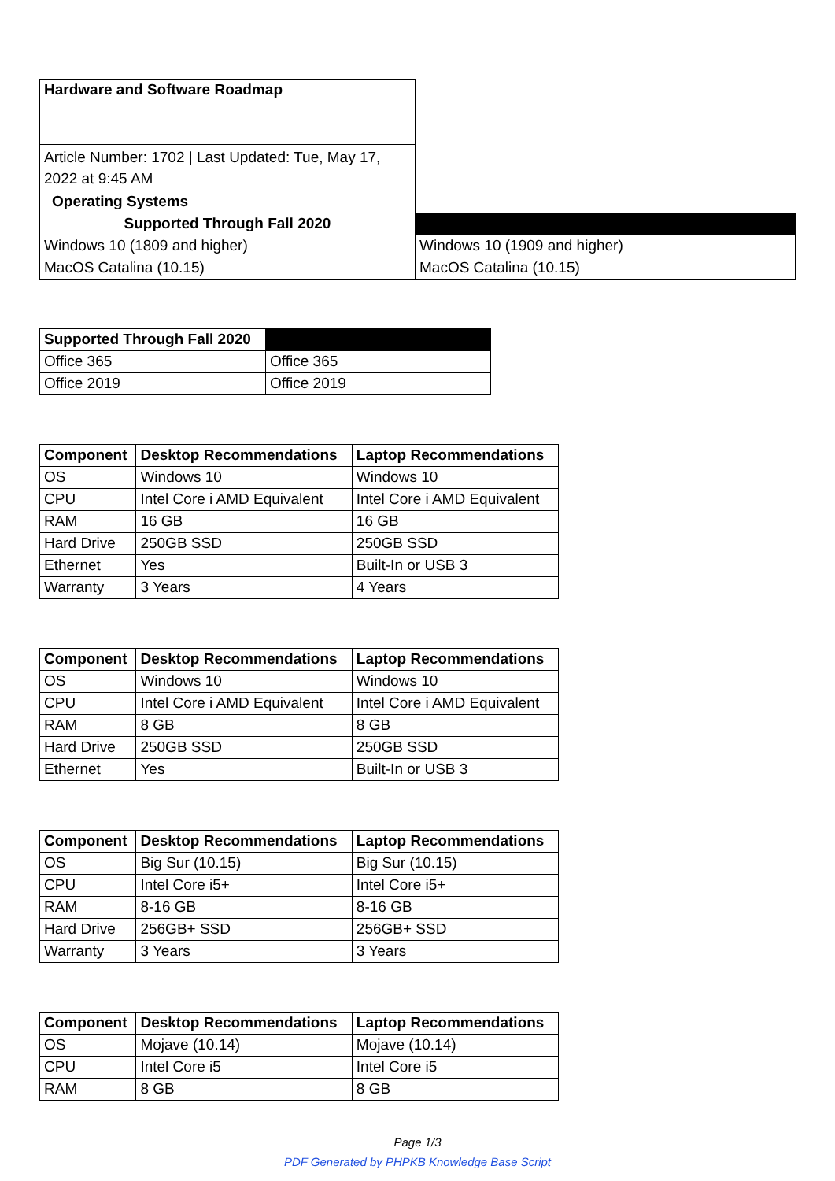| Hardware and Software Roadmap | |
| Article Number: 1702 / Last Updated: Tue, May 17, 2022 at 9:45 AM | |
| Operating Systems | |
| Supported Through Fall 2020 | |
| Windows 10 (1809 and higher) | Windows 10 (1909 and higher) |
| MacOS Catalina (10.15) | MacOS Catalina (10.15) |
| Supported Through Fall 2020 | |
| Office 365 | Office 365 |
| Office 2019 | Office 2019 |
| Component | Desktop Recommendations | Laptop Recommendations |
| --- | --- | --- |
| OS | Windows 10 | Windows 10 |
| CPU | Intel Core i AMD Equivalent | Intel Core i AMD Equivalent |
| RAM | 16 GB | 16 GB |
| Hard Drive | 250GB SSD | 250GB SSD |
| Ethernet | Yes | Built-In or USB 3 |
| Warranty | 3 Years | 4 Years |
| Component | Desktop Recommendations | Laptop Recommendations |
| --- | --- | --- |
| OS | Windows 10 | Windows 10 |
| CPU | Intel Core i AMD Equivalent | Intel Core i AMD Equivalent |
| RAM | 8 GB | 8 GB |
| Hard Drive | 250GB SSD | 250GB SSD |
| Ethernet | Yes | Built-In or USB 3 |
| Component | Desktop Recommendations | Laptop Recommendations |
| --- | --- | --- |
| OS | Big Sur (10.15) | Big Sur (10.15) |
| CPU | Intel Core i5+ | Intel Core i5+ |
| RAM | 8-16 GB | 8-16 GB |
| Hard Drive | 256GB+ SSD | 256GB+ SSD |
| Warranty | 3 Years | 3 Years |
| Component | Desktop Recommendations | Laptop Recommendations |
| --- | --- | --- |
| OS | Mojave (10.14) | Mojave (10.14) |
| CPU | Intel Core i5 | Intel Core i5 |
| RAM | 8 GB | 8 GB |
Page 1/3
PDF Generated by PHPKB Knowledge Base Script